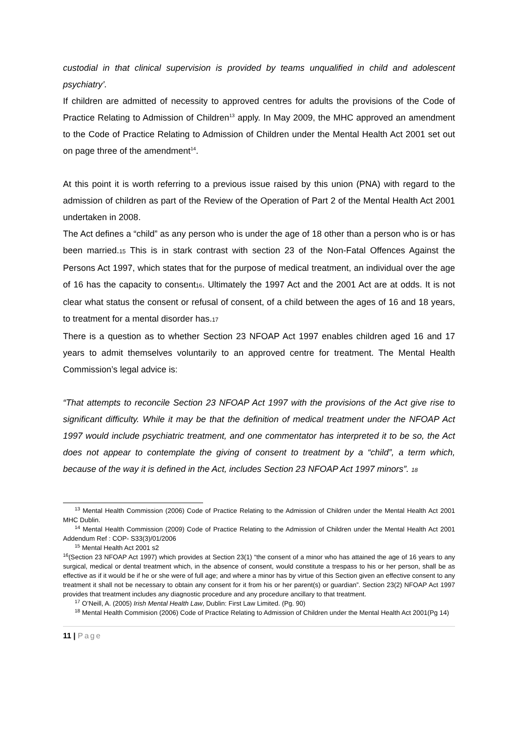custodial in that clinical supervision is provided by teams unqualified in child and adolescent psychiatry’.
If children are admitted of necessity to approved centres for adults the provisions of the Code of Practice Relating to Admission of Children<sup>13</sup> apply. In May 2009, the MHC approved an amendment to the Code of Practice Relating to Admission of Children under the Mental Health Act 2001 set out on page three of the amendment<sup>14</sup>.
At this point it is worth referring to a previous issue raised by this union (PNA) with regard to the admission of children as part of the Review of the Operation of Part 2 of the Mental Health Act 2001 undertaken in 2008.
The Act defines a “child” as any person who is under the age of 18 other than a person who is or has been married.15 This is in stark contrast with section 23 of the Non-Fatal Offences Against the Persons Act 1997, which states that for the purpose of medical treatment, an individual over the age of 16 has the capacity to consent16. Ultimately the 1997 Act and the 2001 Act are at odds. It is not clear what status the consent or refusal of consent, of a child between the ages of 16 and 18 years, to treatment for a mental disorder has.17
There is a question as to whether Section 23 NFOAP Act 1997 enables children aged 16 and 17 years to admit themselves voluntarily to an approved centre for treatment. The Mental Health Commission’s legal advice is:
“That attempts to reconcile Section 23 NFOAP Act 1997 with the provisions of the Act give rise to significant difficulty. While it may be that the definition of medical treatment under the NFOAP Act 1997 would include psychiatric treatment, and one commentator has interpreted it to be so, the Act does not appear to contemplate the giving of consent to treatment by a “child”, a term which, because of the way it is defined in the Act, includes Section 23 NFOAP Act 1997 minors”. 18
<sup>13</sup> Mental Health Commission (2006) Code of Practice Relating to the Admission of Children under the Mental Health Act 2001 MHC Dublin.
<sup>14</sup> Mental Health Commission (2009) Code of Practice Relating to the Admission of Children under the Mental Health Act 2001 Addendum Ref : COP- S33(3)/01/2006
<sup>15</sup> Mental Health Act 2001 s2
<sup>16</sup> (Section 23 NFOAP Act 1997) which provides at Section 23(1) “the consent of a minor who has attained the age of 16 years to any surgical, medical or dental treatment which, in the absence of consent, would constitute a trespass to his or her person, shall be as effective as if it would be if he or she were of full age; and where a minor has by virtue of this Section given an effective consent to any treatment it shall not be necessary to obtain any consent for it from his or her parent(s) or guardian”. Section 23(2) NFOAP Act 1997 provides that treatment includes any diagnostic procedure and any procedure ancillary to that treatment.
<sup>17</sup> O’Neill, A. (2005) Irish Mental Health Law, Dublin: First Law Limited. (Pg. 90)
<sup>18</sup> Mental Health Commision (2006) Code of Practice Relating to Admission of Children under the Mental Health Act 2001(Pg 14)
11 | Page